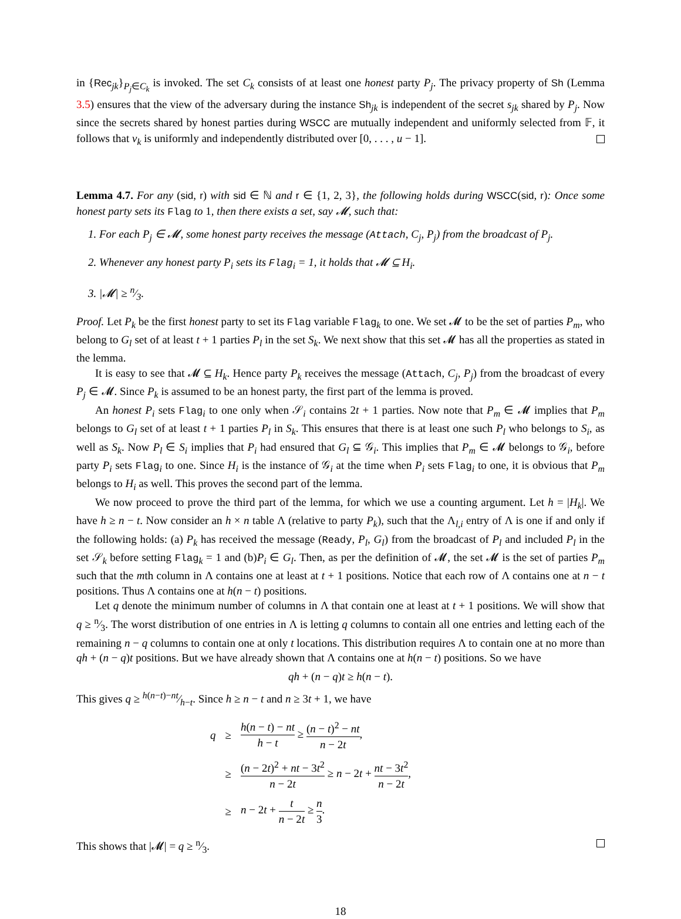in {Rec<sub>jk</sub>}<sub>P<sub>j</sub>∈C<sub>k</sub></sub> is invoked. The set C<sub>k</sub> consists of at least one honest party P<sub>j</sub>. The privacy property of Sh (Lemma 3.5) ensures that the view of the adversary during the instance Sh<sub>jk</sub> is independent of the secret s<sub>jk</sub> shared by P<sub>j</sub>. Now since the secrets shared by honest parties during WSCC are mutually independent and uniformly selected from 𝔽, it follows that v<sub>k</sub> is uniformly and independently distributed over [0, . . . , u − 1].
Lemma 4.7. For any (sid, r) with sid ∈ ℕ and r ∈ {1, 2, 3}, the following holds during WSCC(sid, r): Once some honest party sets its Flag to 1, then there exists a set, say 𝓜, such that:
1. For each P<sub>j</sub> ∈ 𝓜, some honest party receives the message (Attach, C<sub>j</sub>, P<sub>j</sub>) from the broadcast of P<sub>j</sub>.
2. Whenever any honest party P<sub>i</sub> sets its Flag<sub>i</sub> = 1, it holds that 𝓜 ⊆ H<sub>i</sub>.
3. |𝓜| ≥ n⁄3.
Proof. Let P<sub>k</sub> be the first honest party to set its Flag variable Flag<sub>k</sub> to one. We set 𝓜 to be the set of parties P<sub>m</sub>, who belong to G<sub>l</sub> set of at least t + 1 parties P<sub>l</sub> in the set S<sub>k</sub>. We next show that this set 𝓜 has all the properties as stated in the lemma.
It is easy to see that 𝓜 ⊆ H<sub>k</sub>. Hence party P<sub>k</sub> receives the message (Attach, C<sub>j</sub>, P<sub>j</sub>) from the broadcast of every P<sub>j</sub> ∈ 𝓜. Since P<sub>k</sub> is assumed to be an honest party, the first part of the lemma is proved.
An honest P<sub>i</sub> sets Flag<sub>i</sub> to one only when 𝒮<sub>i</sub> contains 2t + 1 parties. Now note that P<sub>m</sub> ∈ 𝓜 implies that P<sub>m</sub> belongs to G<sub>l</sub> set of at least t + 1 parties P<sub>l</sub> in S<sub>k</sub>. This ensures that there is at least one such P<sub>l</sub> who belongs to S<sub>i</sub>, as well as S<sub>k</sub>. Now P<sub>l</sub> ∈ S<sub>i</sub> implies that P<sub>i</sub> had ensured that G<sub>l</sub> ⊆ 𝒢<sub>i</sub>. This implies that P<sub>m</sub> ∈ 𝓜 belongs to 𝒢<sub>i</sub>, before party P<sub>i</sub> sets Flag<sub>i</sub> to one. Since H<sub>i</sub> is the instance of 𝒢<sub>i</sub> at the time when P<sub>i</sub> sets Flag<sub>i</sub> to one, it is obvious that P<sub>m</sub> belongs to H<sub>i</sub> as well. This proves the second part of the lemma.
We now proceed to prove the third part of the lemma, for which we use a counting argument. Let h = |H<sub>k</sub>|. We have h ≥ n − t. Now consider an h × n table Λ (relative to party P<sub>k</sub>), such that the Λ<sub>l,i</sub> entry of Λ is one if and only if the following holds: (a) P<sub>k</sub> has received the message (Ready, P<sub>l</sub>, G<sub>l</sub>) from the broadcast of P<sub>l</sub> and included P<sub>l</sub> in the set 𝒮<sub>k</sub> before setting Flag<sub>k</sub> = 1 and (b)P<sub>i</sub> ∈ G<sub>l</sub>. Then, as per the definition of 𝓜, the set 𝓜 is the set of parties P<sub>m</sub> such that the mth column in Λ contains one at least at t + 1 positions. Notice that each row of Λ contains one at n − t positions. Thus Λ contains one at h(n − t) positions.
Let q denote the minimum number of columns in Λ that contain one at least at t + 1 positions. We will show that q ≥ n⁄3. The worst distribution of one entries in Λ is letting q columns to contain all one entries and letting each of the remaining n − q columns to contain one at only t locations. This distribution requires Λ to contain one at no more than qh + (n − q)t positions. But we have already shown that Λ contains one at h(n − t) positions. So we have
qh + (n − q)t ≥ h(n − t).
This gives q ≥ h(n−t)−nt⁄h−t. Since h ≥ n − t and n ≥ 3t + 1, we have
| q | ≥ | h ( n − t ) − nt h − t ≥ ( n − t )<sup>2</sup> − nt n − 2 t , |
| | ≥ | ( n − 2 t )<sup>2</sup> + nt − 3 t<sup>2</sup> n − 2 t ≥ n − 2 t + nt − 3 t<sup>2</sup> n − 2 t , |
| | ≥ | n − 2 t + t n − 2 t ≥ n 3 . |
This shows that |𝓜| = q ≥ n⁄3.
18